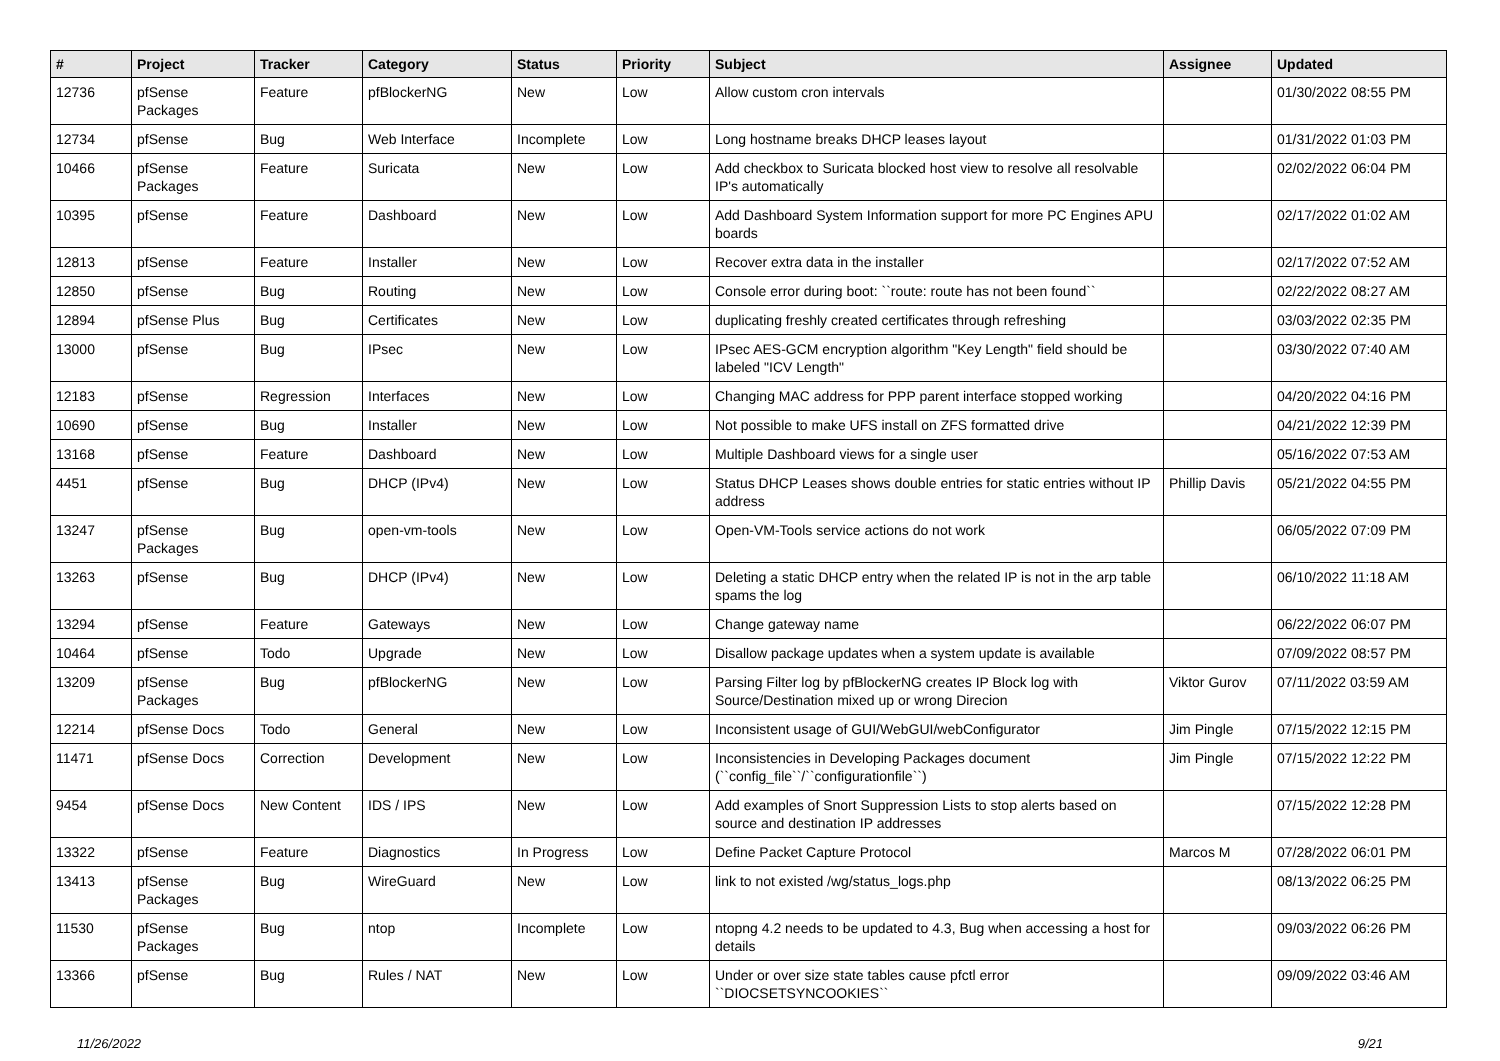| # | Project | Tracker | Category | Status | Priority | Subject | Assignee | Updated |
| --- | --- | --- | --- | --- | --- | --- | --- | --- |
| 12736 | pfSense Packages | Feature | pfBlockerNG | New | Low | Allow custom cron intervals | | 01/30/2022 08:55 PM |
| 12734 | pfSense | Bug | Web Interface | Incomplete | Low | Long hostname breaks DHCP leases layout | | 01/31/2022 01:03 PM |
| 10466 | pfSense Packages | Feature | Suricata | New | Low | Add checkbox to Suricata blocked host view to resolve all resolvable IP's automatically | | 02/02/2022 06:04 PM |
| 10395 | pfSense | Feature | Dashboard | New | Low | Add Dashboard System Information support for more PC Engines APU boards | | 02/17/2022 01:02 AM |
| 12813 | pfSense | Feature | Installer | New | Low | Recover extra data in the installer | | 02/17/2022 07:52 AM |
| 12850 | pfSense | Bug | Routing | New | Low | Console error during boot: ``route: route has not been found`` | | 02/22/2022 08:27 AM |
| 12894 | pfSense Plus | Bug | Certificates | New | Low | duplicating freshly created certificates through refreshing | | 03/03/2022 02:35 PM |
| 13000 | pfSense | Bug | IPsec | New | Low | IPsec AES-GCM encryption algorithm "Key Length" field should be labeled "ICV Length" | | 03/30/2022 07:40 AM |
| 12183 | pfSense | Regression | Interfaces | New | Low | Changing MAC address for PPP parent interface stopped working | | 04/20/2022 04:16 PM |
| 10690 | pfSense | Bug | Installer | New | Low | Not possible to make UFS install on ZFS formatted drive | | 04/21/2022 12:39 PM |
| 13168 | pfSense | Feature | Dashboard | New | Low | Multiple Dashboard views for a single user | | 05/16/2022 07:53 AM |
| 4451 | pfSense | Bug | DHCP (IPv4) | New | Low | Status DHCP Leases shows double entries for static entries without IP address | Phillip Davis | 05/21/2022 04:55 PM |
| 13247 | pfSense Packages | Bug | open-vm-tools | New | Low | Open-VM-Tools service actions do not work | | 06/05/2022 07:09 PM |
| 13263 | pfSense | Bug | DHCP (IPv4) | New | Low | Deleting a static DHCP entry when the related IP is not in the arp table spams the log | | 06/10/2022 11:18 AM |
| 13294 | pfSense | Feature | Gateways | New | Low | Change gateway name | | 06/22/2022 06:07 PM |
| 10464 | pfSense | Todo | Upgrade | New | Low | Disallow package updates when a system update is available | | 07/09/2022 08:57 PM |
| 13209 | pfSense Packages | Bug | pfBlockerNG | New | Low | Parsing Filter log by pfBlockerNG creates IP Block log with Source/Destination mixed up or wrong Direcion | Viktor Gurov | 07/11/2022 03:59 AM |
| 12214 | pfSense Docs | Todo | General | New | Low | Inconsistent usage of GUI/WebGUI/webConfigurator | Jim Pingle | 07/15/2022 12:15 PM |
| 11471 | pfSense Docs | Correction | Development | New | Low | Inconsistencies in Developing Packages document (``config_file``/``configurationfile``) | Jim Pingle | 07/15/2022 12:22 PM |
| 9454 | pfSense Docs | New Content | IDS / IPS | New | Low | Add examples of Snort Suppression Lists to stop alerts based on source and destination IP addresses | | 07/15/2022 12:28 PM |
| 13322 | pfSense | Feature | Diagnostics | In Progress | Low | Define Packet Capture Protocol | Marcos M | 07/28/2022 06:01 PM |
| 13413 | pfSense Packages | Bug | WireGuard | New | Low | link to not existed /wg/status_logs.php | | 08/13/2022 06:25 PM |
| 11530 | pfSense Packages | Bug | ntop | Incomplete | Low | ntopng 4.2 needs to be updated to 4.3, Bug when accessing a host for details | | 09/03/2022 06:26 PM |
| 13366 | pfSense | Bug | Rules / NAT | New | Low | Under or over size state tables cause pfctl error ``DIOCSETSYNCOOKIES`` | | 09/09/2022 03:46 AM |
11/26/2022 9/21